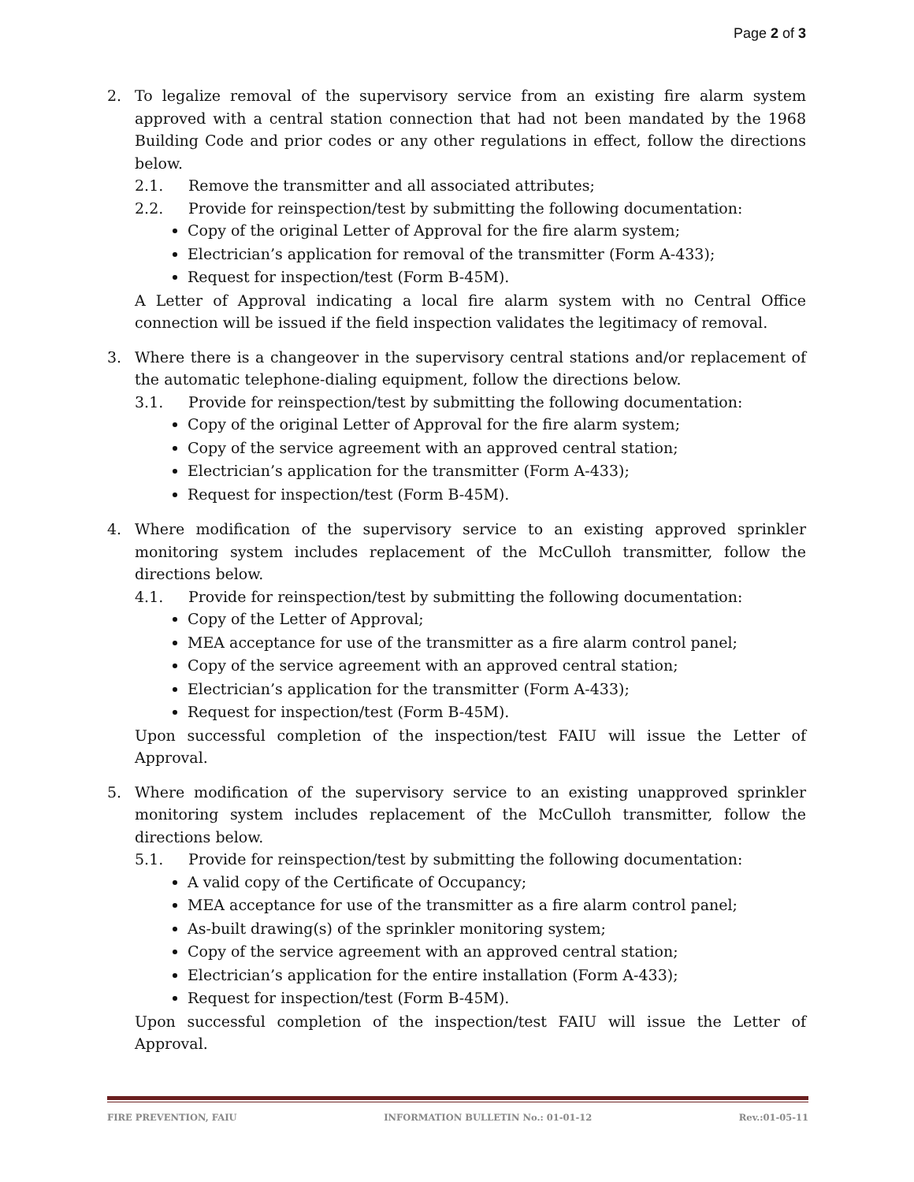Page 2 of 3
2. To legalize removal of the supervisory service from an existing fire alarm system approved with a central station connection that had not been mandated by the 1968 Building Code and prior codes or any other regulations in effect, follow the directions below.
2.1. Remove the transmitter and all associated attributes;
2.2. Provide for reinspection/test by submitting the following documentation:
Copy of the original Letter of Approval for the fire alarm system;
Electrician’s application for removal of the transmitter (Form A-433);
Request for inspection/test (Form B-45M).
A Letter of Approval indicating a local fire alarm system with no Central Office connection will be issued if the field inspection validates the legitimacy of removal.
3. Where there is a changeover in the supervisory central stations and/or replacement of the automatic telephone-dialing equipment, follow the directions below.
3.1. Provide for reinspection/test by submitting the following documentation:
Copy of the original Letter of Approval for the fire alarm system;
Copy of the service agreement with an approved central station;
Electrician’s application for the transmitter (Form A-433);
Request for inspection/test (Form B-45M).
4. Where modification of the supervisory service to an existing approved sprinkler monitoring system includes replacement of the McCulloh transmitter, follow the directions below.
4.1. Provide for reinspection/test by submitting the following documentation:
Copy of the Letter of Approval;
MEA acceptance for use of the transmitter as a fire alarm control panel;
Copy of the service agreement with an approved central station;
Electrician’s application for the transmitter (Form A-433);
Request for inspection/test (Form B-45M).
Upon successful completion of the inspection/test FAIU will issue the Letter of Approval.
5. Where modification of the supervisory service to an existing unapproved sprinkler monitoring system includes replacement of the McCulloh transmitter, follow the directions below.
5.1. Provide for reinspection/test by submitting the following documentation:
A valid copy of the Certificate of Occupancy;
MEA acceptance for use of the transmitter as a fire alarm control panel;
As-built drawing(s) of the sprinkler monitoring system;
Copy of the service agreement with an approved central station;
Electrician’s application for the entire installation (Form A-433);
Request for inspection/test (Form B-45M).
Upon successful completion of the inspection/test FAIU will issue the Letter of Approval.
FIRE PREVENTION, FAIU INFORMATION BULLETIN No.: 01-01-12 Rev.:01-05-11